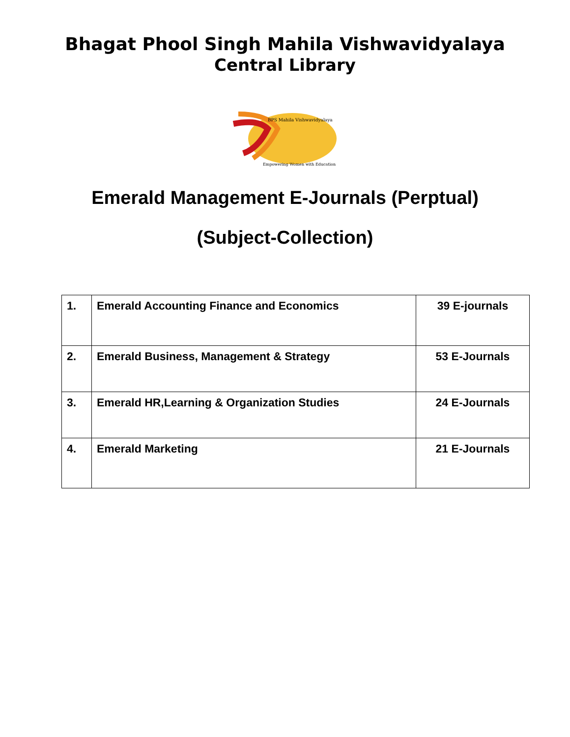Bhagat Phool Singh Mahila Vishwavidyalaya
Central Library
BPS Mahila Vishwavidyalaya
Empowering Women with Education
Emerald Management E-Journals (Perptual)
(Subject-Collection)
| 1. | Emerald Accounting Finance and Economics | 39 E-journals |
| 2. | Emerald Business, Management & Strategy | 53 E-Journals |
| 3. | Emerald HR,Learning & Organization Studies | 24 E-Journals |
| 4. | Emerald Marketing | 21 E-Journals |